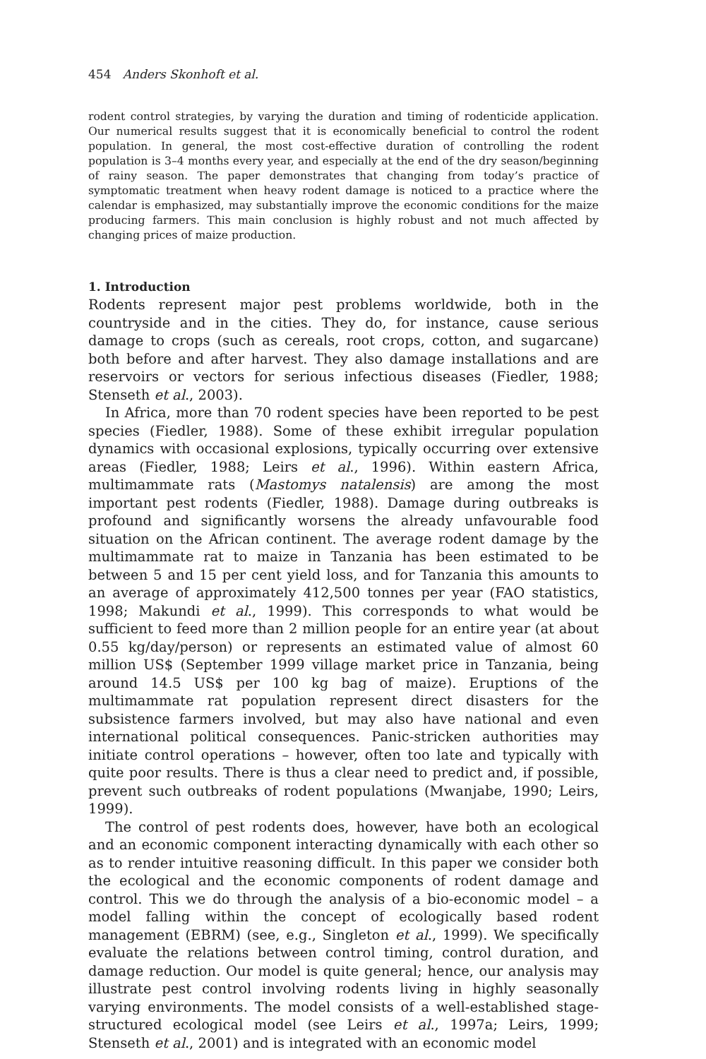454 Anders Skonhoft et al.
rodent control strategies, by varying the duration and timing of rodenticide application. Our numerical results suggest that it is economically beneficial to control the rodent population. In general, the most cost-effective duration of controlling the rodent population is 3–4 months every year, and especially at the end of the dry season/beginning of rainy season. The paper demonstrates that changing from today’s practice of symptomatic treatment when heavy rodent damage is noticed to a practice where the calendar is emphasized, may substantially improve the economic conditions for the maize producing farmers. This main conclusion is highly robust and not much affected by changing prices of maize production.
1. Introduction
Rodents represent major pest problems worldwide, both in the countryside and in the cities. They do, for instance, cause serious damage to crops (such as cereals, root crops, cotton, and sugarcane) both before and after harvest. They also damage installations and are reservoirs or vectors for serious infectious diseases (Fiedler, 1988; Stenseth et al., 2003).
In Africa, more than 70 rodent species have been reported to be pest species (Fiedler, 1988). Some of these exhibit irregular population dynamics with occasional explosions, typically occurring over extensive areas (Fiedler, 1988; Leirs et al., 1996). Within eastern Africa, multimammate rats (Mastomys natalensis) are among the most important pest rodents (Fiedler, 1988). Damage during outbreaks is profound and significantly worsens the already unfavourable food situation on the African continent. The average rodent damage by the multimammate rat to maize in Tanzania has been estimated to be between 5 and 15 per cent yield loss, and for Tanzania this amounts to an average of approximately 412,500 tonnes per year (FAO statistics, 1998; Makundi et al., 1999). This corresponds to what would be sufficient to feed more than 2 million people for an entire year (at about 0.55 kg/day/person) or represents an estimated value of almost 60 million US$ (September 1999 village market price in Tanzania, being around 14.5 US$ per 100 kg bag of maize). Eruptions of the multimammate rat population represent direct disasters for the subsistence farmers involved, but may also have national and even international political consequences. Panic-stricken authorities may initiate control operations – however, often too late and typically with quite poor results. There is thus a clear need to predict and, if possible, prevent such outbreaks of rodent populations (Mwanjabe, 1990; Leirs, 1999).
The control of pest rodents does, however, have both an ecological and an economic component interacting dynamically with each other so as to render intuitive reasoning difficult. In this paper we consider both the ecological and the economic components of rodent damage and control. This we do through the analysis of a bio-economic model – a model falling within the concept of ecologically based rodent management (EBRM) (see, e.g., Singleton et al., 1999). We specifically evaluate the relations between control timing, control duration, and damage reduction. Our model is quite general; hence, our analysis may illustrate pest control involving rodents living in highly seasonally varying environments. The model consists of a well-established stage-structured ecological model (see Leirs et al., 1997a; Leirs, 1999; Stenseth et al., 2001) and is integrated with an economic model